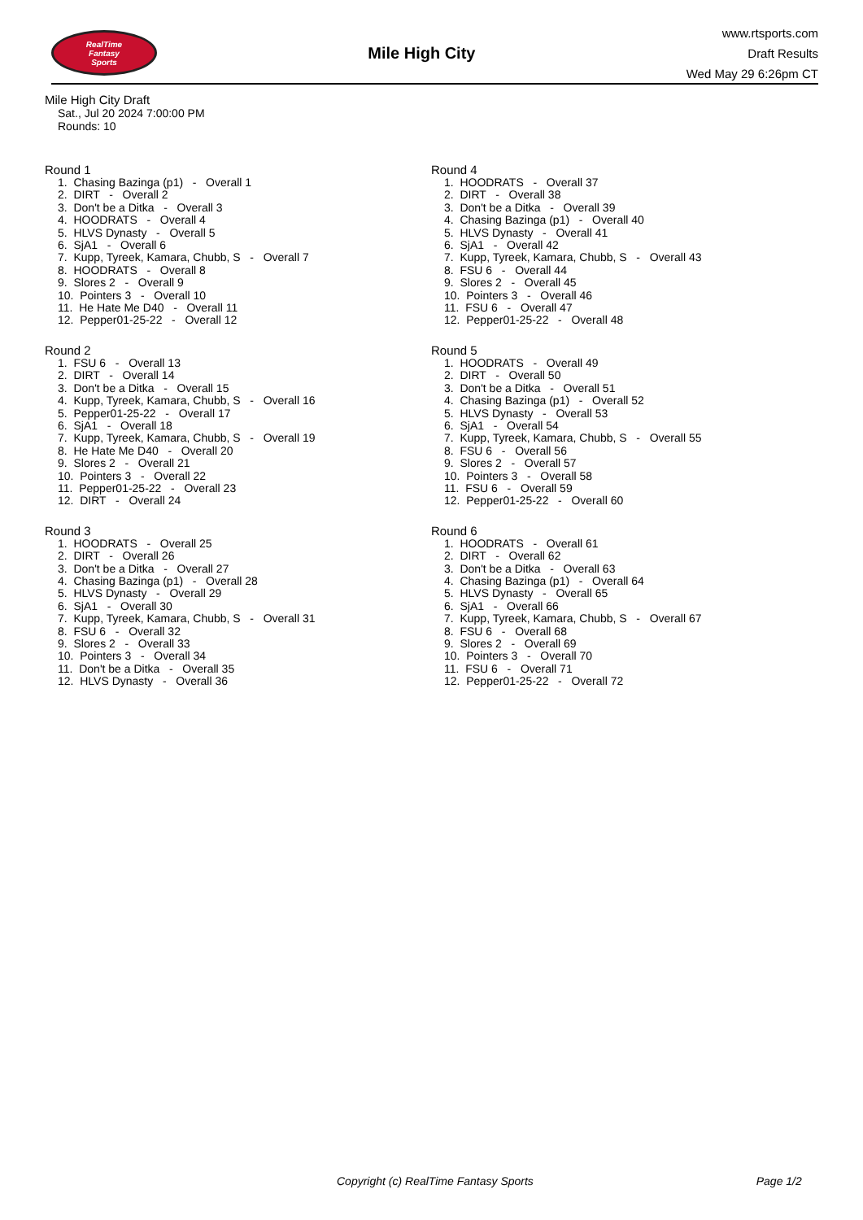RealTime
Fantasy
Sports
Mile High City
www.rtsports.com
Draft Results
Wed May 29 6:26pm CT
Mile High City Draft
Sat., Jul 20 2024 7:00:00 PM
Rounds: 10
Round 1
1. Chasing Bazinga (p1) - Overall 1
2. DIRT - Overall 2
3. Don't be a Ditka - Overall 3
4. HOODRATS - Overall 4
5. HLVS Dynasty - Overall 5
6. SjA1 - Overall 6
7. Kupp, Tyreek, Kamara, Chubb, S - Overall 7
8. HOODRATS - Overall 8
9. Slores 2 - Overall 9
10. Pointers 3 - Overall 10
11. He Hate Me D40 - Overall 11
12. Pepper01-25-22 - Overall 12
Round 2
1. FSU 6 - Overall 13
2. DIRT - Overall 14
3. Don't be a Ditka - Overall 15
4. Kupp, Tyreek, Kamara, Chubb, S - Overall 16
5. Pepper01-25-22 - Overall 17
6. SjA1 - Overall 18
7. Kupp, Tyreek, Kamara, Chubb, S - Overall 19
8. He Hate Me D40 - Overall 20
9. Slores 2 - Overall 21
10. Pointers 3 - Overall 22
11. Pepper01-25-22 - Overall 23
12. DIRT - Overall 24
Round 3
1. HOODRATS - Overall 25
2. DIRT - Overall 26
3. Don't be a Ditka - Overall 27
4. Chasing Bazinga (p1) - Overall 28
5. HLVS Dynasty - Overall 29
6. SjA1 - Overall 30
7. Kupp, Tyreek, Kamara, Chubb, S - Overall 31
8. FSU 6 - Overall 32
9. Slores 2 - Overall 33
10. Pointers 3 - Overall 34
11. Don't be a Ditka - Overall 35
12. HLVS Dynasty - Overall 36
Round 4
1. HOODRATS - Overall 37
2. DIRT - Overall 38
3. Don't be a Ditka - Overall 39
4. Chasing Bazinga (p1) - Overall 40
5. HLVS Dynasty - Overall 41
6. SjA1 - Overall 42
7. Kupp, Tyreek, Kamara, Chubb, S - Overall 43
8. FSU 6 - Overall 44
9. Slores 2 - Overall 45
10. Pointers 3 - Overall 46
11. FSU 6 - Overall 47
12. Pepper01-25-22 - Overall 48
Round 5
1. HOODRATS - Overall 49
2. DIRT - Overall 50
3. Don't be a Ditka - Overall 51
4. Chasing Bazinga (p1) - Overall 52
5. HLVS Dynasty - Overall 53
6. SjA1 - Overall 54
7. Kupp, Tyreek, Kamara, Chubb, S - Overall 55
8. FSU 6 - Overall 56
9. Slores 2 - Overall 57
10. Pointers 3 - Overall 58
11. FSU 6 - Overall 59
12. Pepper01-25-22 - Overall 60
Round 6
1. HOODRATS - Overall 61
2. DIRT - Overall 62
3. Don't be a Ditka - Overall 63
4. Chasing Bazinga (p1) - Overall 64
5. HLVS Dynasty - Overall 65
6. SjA1 - Overall 66
7. Kupp, Tyreek, Kamara, Chubb, S - Overall 67
8. FSU 6 - Overall 68
9. Slores 2 - Overall 69
10. Pointers 3 - Overall 70
11. FSU 6 - Overall 71
12. Pepper01-25-22 - Overall 72
Copyright (c) RealTime Fantasy Sports Page 1/2